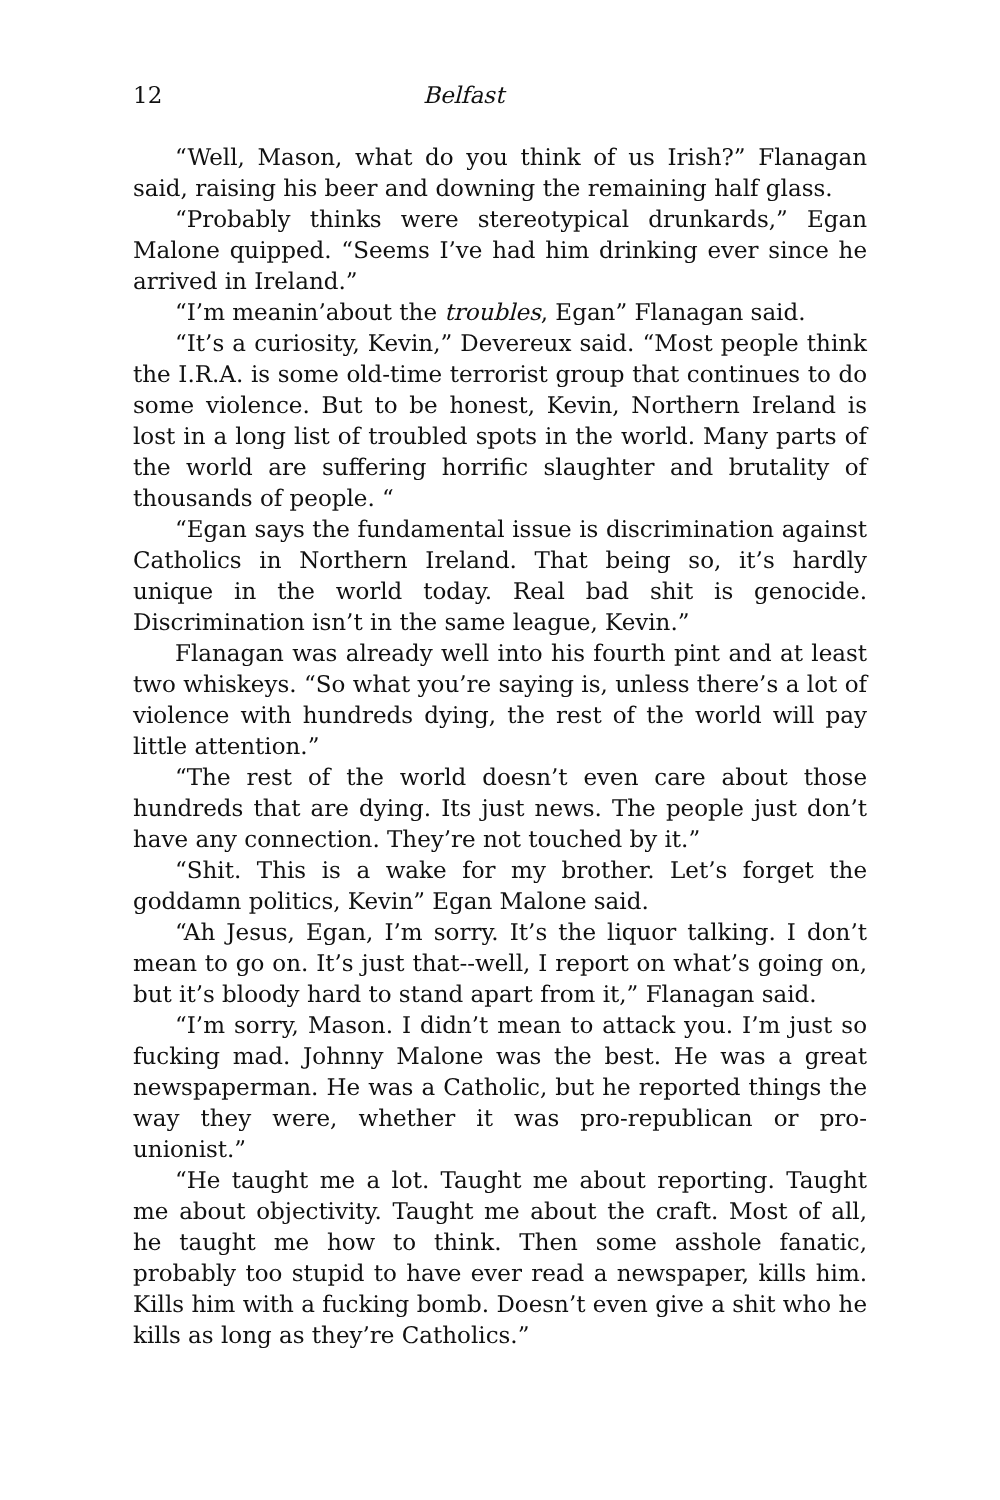12 Belfast
“Well, Mason, what do you think of us Irish?” Flanagan said, raising his beer and downing the remaining half glass.
“Probably thinks were stereotypical drunkards,” Egan Malone quipped. “Seems I’ve had him drinking ever since he arrived in Ireland.”
“I’m meanin’about the troubles, Egan” Flanagan said.
“It’s a curiosity, Kevin,” Devereux said. “Most people think the I.R.A. is some old-time terrorist group that continues to do some violence. But to be honest, Kevin, Northern Ireland is lost in a long list of troubled spots in the world. Many parts of the world are suffering horrific slaughter and brutality of thousands of people. “
“Egan says the fundamental issue is discrimination against Catholics in Northern Ireland. That being so, it’s hardly unique in the world today. Real bad shit is genocide. Discrimination isn’t in the same league, Kevin.”
Flanagan was already well into his fourth pint and at least two whiskeys. “So what you’re saying is, unless there’s a lot of violence with hundreds dying, the rest of the world will pay little attention.”
“The rest of the world doesn’t even care about those hundreds that are dying. Its just news. The people just don’t have any connection. They’re not touched by it.”
“Shit. This is a wake for my brother. Let’s forget the goddamn politics, Kevin” Egan Malone said.
“Ah Jesus, Egan, I’m sorry. It’s the liquor talking. I don’t mean to go on. It’s just that--well, I report on what’s going on, but it’s bloody hard to stand apart from it,” Flanagan said.
“I’m sorry, Mason. I didn’t mean to attack you. I’m just so fucking mad. Johnny Malone was the best. He was a great newspaperman. He was a Catholic, but he reported things the way they were, whether it was pro-republican or pro-unionist.”
“He taught me a lot. Taught me about reporting. Taught me about objectivity. Taught me about the craft. Most of all, he taught me how to think. Then some asshole fanatic, probably too stupid to have ever read a newspaper, kills him. Kills him with a fucking bomb. Doesn’t even give a shit who he kills as long as they’re Catholics.”